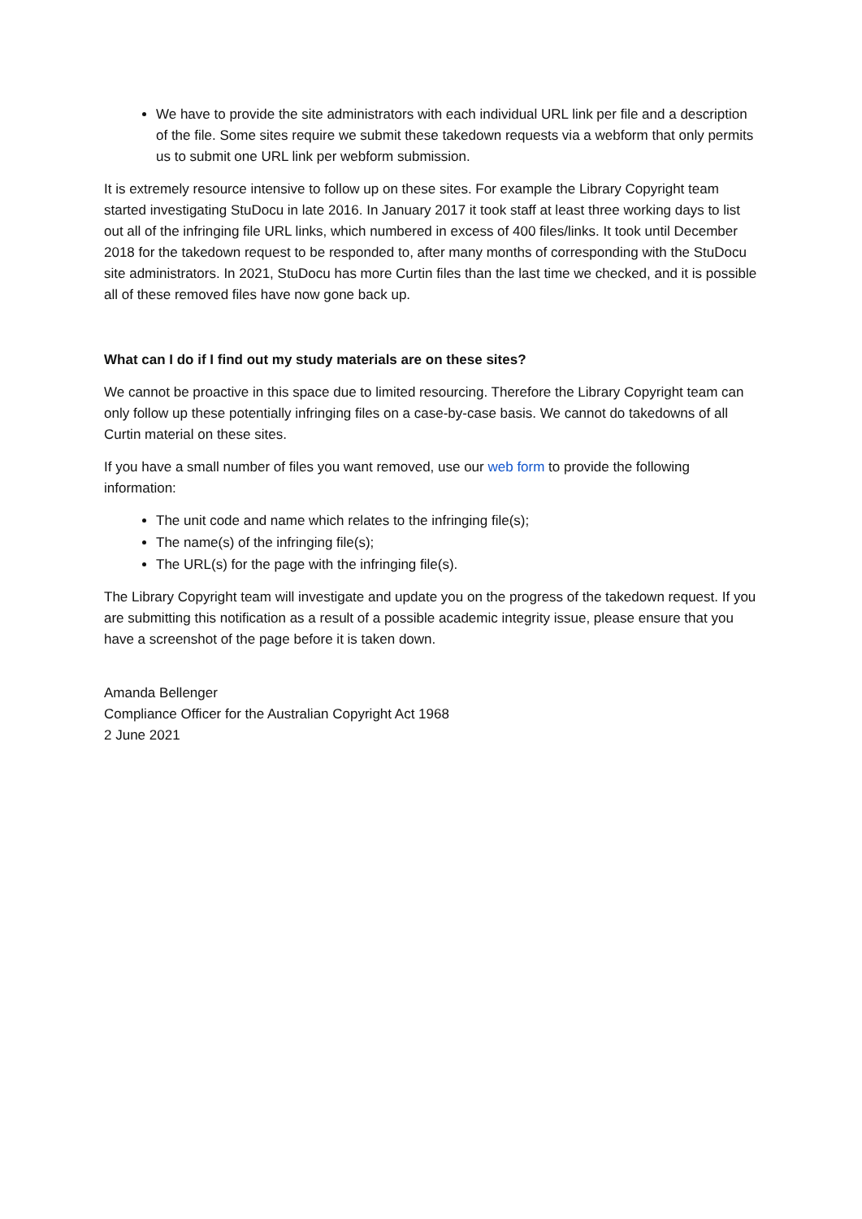We have to provide the site administrators with each individual URL link per file and a description of the file. Some sites require we submit these takedown requests via a webform that only permits us to submit one URL link per webform submission.
It is extremely resource intensive to follow up on these sites. For example the Library Copyright team started investigating StuDocu in late 2016. In January 2017 it took staff at least three working days to list out all of the infringing file URL links, which numbered in excess of 400 files/links. It took until December 2018 for the takedown request to be responded to, after many months of corresponding with the StuDocu site administrators. In 2021, StuDocu has more Curtin files than the last time we checked, and it is possible all of these removed files have now gone back up.
What can I do if I find out my study materials are on these sites?
We cannot be proactive in this space due to limited resourcing. Therefore the Library Copyright team can only follow up these potentially infringing files on a case-by-case basis. We cannot do takedowns of all Curtin material on these sites.
If you have a small number of files you want removed, use our web form to provide the following information:
The unit code and name which relates to the infringing file(s);
The name(s) of the infringing file(s);
The URL(s) for the page with the infringing file(s).
The Library Copyright team will investigate and update you on the progress of the takedown request. If you are submitting this notification as a result of a possible academic integrity issue, please ensure that you have a screenshot of the page before it is taken down.
Amanda Bellenger
Compliance Officer for the Australian Copyright Act 1968
2 June 2021